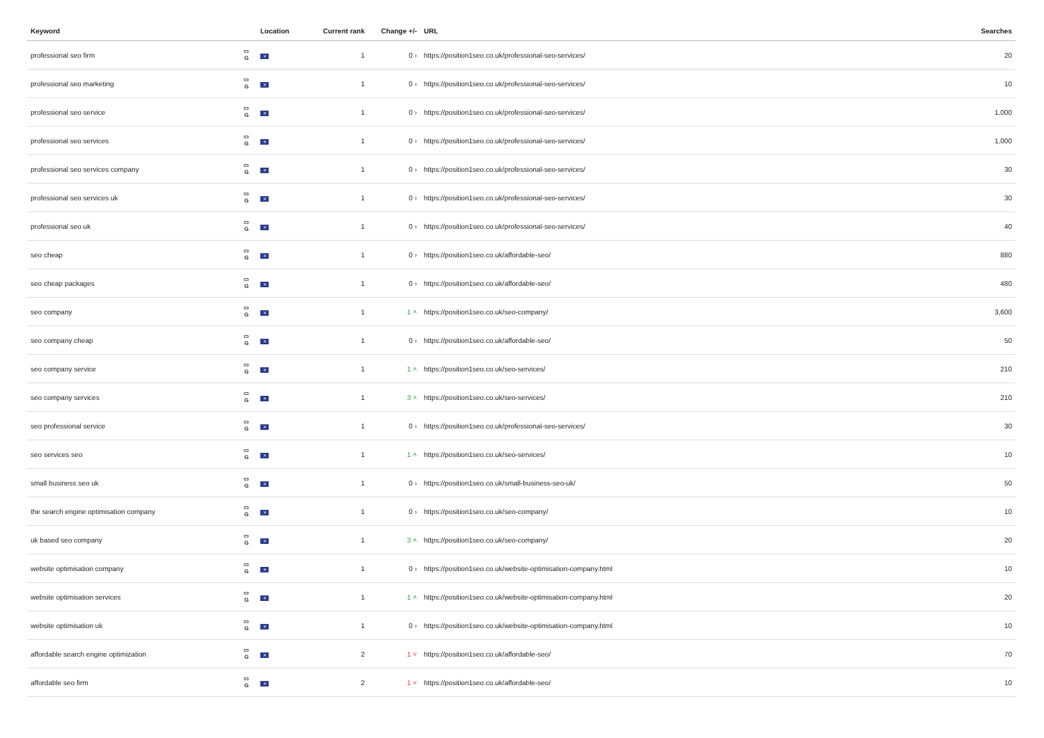| Keyword | | Location | Current rank | Change +/- | URL | Searches |
| --- | --- | --- | --- | --- | --- | --- |
| professional seo firm | ▭ G | ✕ | 1 | 0 › | https://position1seo.co.uk/professional-seo-services/ | 20 |
| professional seo marketing | ▭ G | ✕ | 1 | 0 › | https://position1seo.co.uk/professional-seo-services/ | 10 |
| professional seo service | ▭ G | ✕ | 1 | 0 › | https://position1seo.co.uk/professional-seo-services/ | 1,000 |
| professional seo services | ▭ G | ✕ | 1 | 0 › | https://position1seo.co.uk/professional-seo-services/ | 1,000 |
| professional seo services company | ▭ G | ✕ | 1 | 0 › | https://position1seo.co.uk/professional-seo-services/ | 30 |
| professional seo services uk | ▭ G | ✕ | 1 | 0 › | https://position1seo.co.uk/professional-seo-services/ | 30 |
| professional seo uk | ▭ G | ✕ | 1 | 0 › | https://position1seo.co.uk/professional-seo-services/ | 40 |
| seo cheap | ▭ G | ✕ | 1 | 0 › | https://position1seo.co.uk/affordable-seo/ | 880 |
| seo cheap packages | ▭ G | ✕ | 1 | 0 › | https://position1seo.co.uk/affordable-seo/ | 480 |
| seo company | ▭ G | ✕ | 1 | 1 ˄ | https://position1seo.co.uk/seo-company/ | 3,600 |
| seo company cheap | ▭ G | ✕ | 1 | 0 › | https://position1seo.co.uk/affordable-seo/ | 50 |
| seo company service | ▭ G | ✕ | 1 | 1 ˄ | https://position1seo.co.uk/seo-services/ | 210 |
| seo company services | ▭ G | ✕ | 1 | 3 ˄ | https://position1seo.co.uk/seo-services/ | 210 |
| seo professional service | ▭ G | ✕ | 1 | 0 › | https://position1seo.co.uk/professional-seo-services/ | 30 |
| seo services seo | ▭ G | ✕ | 1 | 1 ˄ | https://position1seo.co.uk/seo-services/ | 10 |
| small business seo uk | ▭ G | ✕ | 1 | 0 › | https://position1seo.co.uk/small-business-seo-uk/ | 50 |
| the search engine optimisation company | ▭ G | ✕ | 1 | 0 › | https://position1seo.co.uk/seo-company/ | 10 |
| uk based seo company | ▭ G | ✕ | 1 | 3 ˄ | https://position1seo.co.uk/seo-company/ | 20 |
| website optimisation company | ▭ G | ✕ | 1 | 0 › | https://position1seo.co.uk/website-optimisation-company.html | 10 |
| website optimisation services | ▭ G | ✕ | 1 | 1 ˄ | https://position1seo.co.uk/website-optimisation-company.html | 20 |
| website optimisation uk | ▭ G | ✕ | 1 | 0 › | https://position1seo.co.uk/website-optimisation-company.html | 10 |
| affordable search engine optimization | ▭ G | ✕ | 2 | 1 ˅ | https://position1seo.co.uk/affordable-seo/ | 70 |
| affordable seo firm | ▭ G | ✕ | 2 | 1 ˅ | https://position1seo.co.uk/affordable-seo/ | 10 |